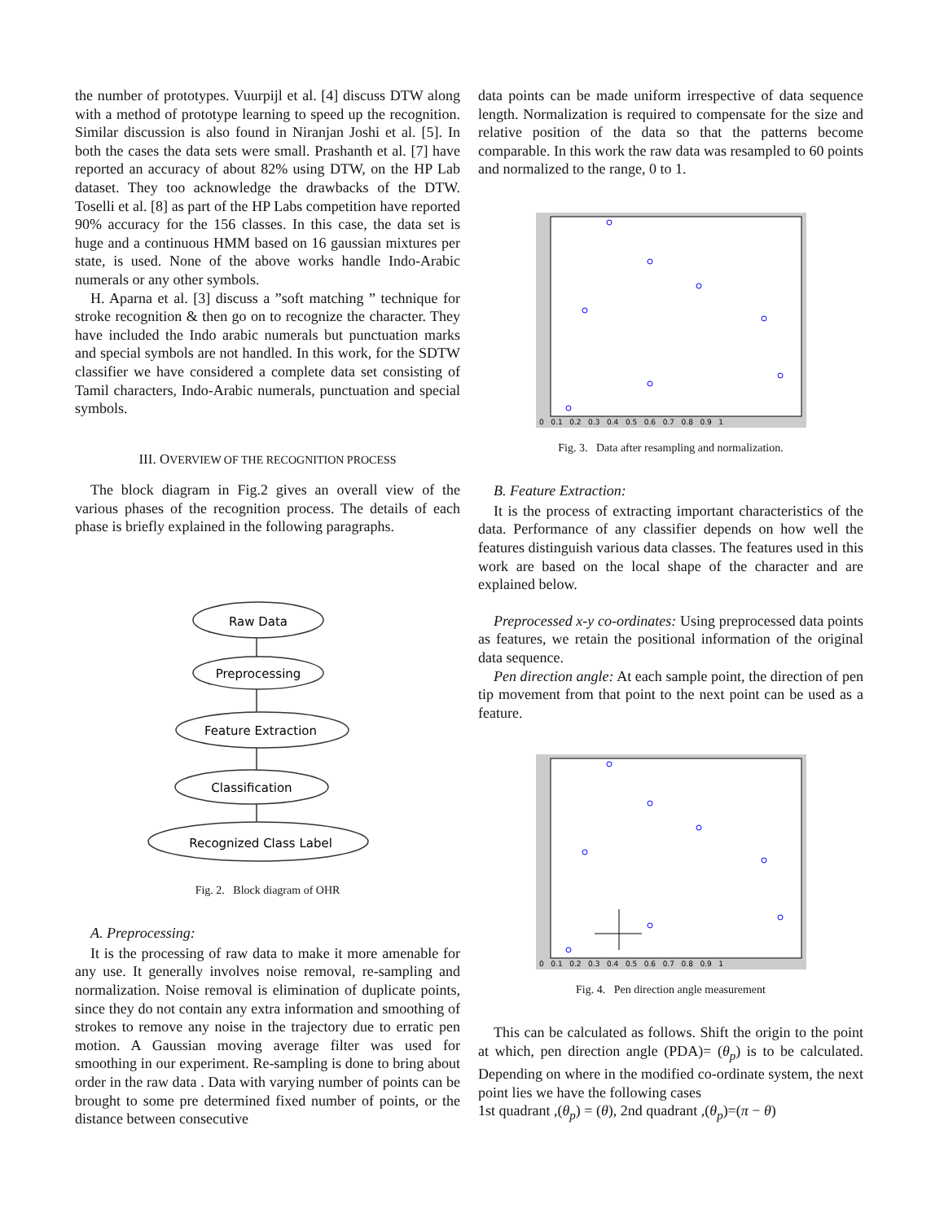the number of prototypes. Vuurpijl et al. [4] discuss DTW along with a method of prototype learning to speed up the recognition. Similar discussion is also found in Niranjan Joshi et al. [5]. In both the cases the data sets were small. Prashanth et al. [7] have reported an accuracy of about 82% using DTW, on the HP Lab dataset. They too acknowledge the drawbacks of the DTW. Toselli et al. [8] as part of the HP Labs competition have reported 90% accuracy for the 156 classes. In this case, the data set is huge and a continuous HMM based on 16 gaussian mixtures per state, is used. None of the above works handle Indo-Arabic numerals or any other symbols.
H. Aparna et al. [3] discuss a ”soft matching ” technique for stroke recognition & then go on to recognize the character. They have included the Indo arabic numerals but punctuation marks and special symbols are not handled. In this work, for the SDTW classifier we have considered a complete data set consisting of Tamil characters, Indo-Arabic numerals, punctuation and special symbols.
III. OVERVIEW OF THE RECOGNITION PROCESS
The block diagram in Fig.2 gives an overall view of the various phases of the recognition process. The details of each phase is briefly explained in the following paragraphs.
Raw Data
Preprocessing
Feature Extraction
Classification
Recognized Class Label
Fig. 2. Block diagram of OHR
A. Preprocessing:
It is the processing of raw data to make it more amenable for any use. It generally involves noise removal, re-sampling and normalization. Noise removal is elimination of duplicate points, since they do not contain any extra information and smoothing of strokes to remove any noise in the trajectory due to erratic pen motion. A Gaussian moving average filter was used for smoothing in our experiment. Re-sampling is done to bring about order in the raw data . Data with varying number of points can be brought to some pre determined fixed number of points, or the distance between consecutive
data points can be made uniform irrespective of data sequence length. Normalization is required to compensate for the size and relative position of the data so that the patterns become comparable. In this work the raw data was resampled to 60 points and normalized to the range, 0 to 1.
0 0.1 0.2 0.3 0.4 0.5 0.6 0.7 0.8 0.9 1
Fig. 3. Data after resampling and normalization.
B. Feature Extraction:
It is the process of extracting important characteristics of the data. Performance of any classifier depends on how well the features distinguish various data classes. The features used in this work are based on the local shape of the character and are explained below.
Preprocessed x-y co-ordinates: Using preprocessed data points as features, we retain the positional information of the original data sequence.
Pen direction angle: At each sample point, the direction of pen tip movement from that point to the next point can be used as a feature.
0 0.1 0.2 0.3 0.4 0.5 0.6 0.7 0.8 0.9 1
Fig. 4. Pen direction angle measurement
This can be calculated as follows. Shift the origin to the point at which, pen direction angle (PDA)= (θ<sub>p</sub>) is to be calculated. Depending on where in the modified co-ordinate system, the next point lies we have the following cases
1st quadrant ,(θ<sub>p</sub>) = (θ), 2nd quadrant ,(θ<sub>p</sub>)=(π − θ)